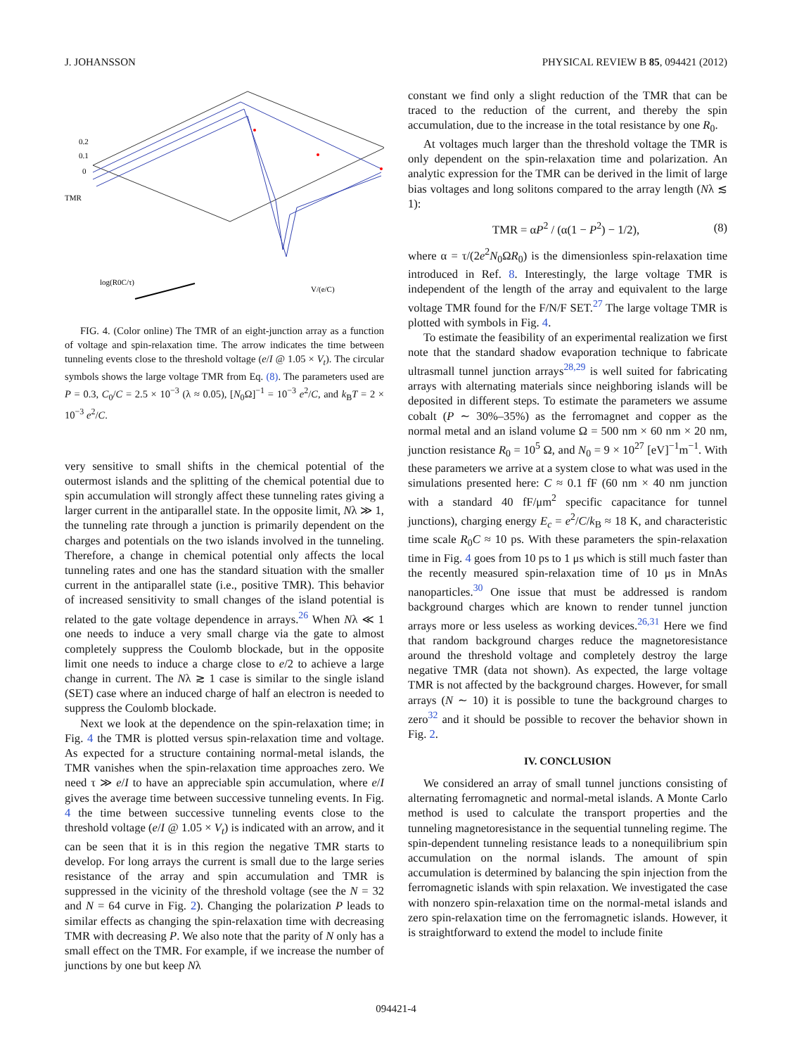J. JOHANSSON PHYSICAL REVIEW B 85, 094421 (2012)
0.2
0.1
0
TMR
log(R0C/τ)
V/(e/C)
FIG. 4. (Color online) The TMR of an eight-junction array as a function of voltage and spin-relaxation time. The arrow indicates the time between tunneling events close to the threshold voltage (e/I @ 1.05 × V<sub>t</sub>). The circular symbols shows the large voltage TMR from Eq. (8). The parameters used are P = 0.3, C<sub>0</sub>/C = 2.5 × 10<sup>−3</sup> (λ ≈ 0.05), [N<sub>0</sub>Ω]<sup>−1</sup> = 10<sup>−3</sup> e<sup>2</sup>/C, and k<sub>B</sub>T = 2 × 10<sup>−3</sup> e<sup>2</sup>/C.
very sensitive to small shifts in the chemical potential of the outermost islands and the splitting of the chemical potential due to spin accumulation will strongly affect these tunneling rates giving a larger current in the antiparallel state. In the opposite limit, Nλ ≫ 1, the tunneling rate through a junction is primarily dependent on the charges and potentials on the two islands involved in the tunneling. Therefore, a change in chemical potential only affects the local tunneling rates and one has the standard situation with the smaller current in the antiparallel state (i.e., positive TMR). This behavior of increased sensitivity to small changes of the island potential is related to the gate voltage dependence in arrays.<sup>26</sup> When Nλ ≪ 1 one needs to induce a very small charge via the gate to almost completely suppress the Coulomb blockade, but in the opposite limit one needs to induce a charge close to e/2 to achieve a large change in current. The Nλ ≳ 1 case is similar to the single island (SET) case where an induced charge of half an electron is needed to suppress the Coulomb blockade.
Next we look at the dependence on the spin-relaxation time; in Fig. 4 the TMR is plotted versus spin-relaxation time and voltage. As expected for a structure containing normal-metal islands, the TMR vanishes when the spin-relaxation time approaches zero. We need τ ≫ e/I to have an appreciable spin accumulation, where e/I gives the average time between successive tunneling events. In Fig. 4 the time between successive tunneling events close to the threshold voltage (e/I @ 1.05 × V<sub>t</sub>) is indicated with an arrow, and it can be seen that it is in this region the negative TMR starts to develop. For long arrays the current is small due to the large series resistance of the array and spin accumulation and TMR is suppressed in the vicinity of the threshold voltage (see the N = 32 and N = 64 curve in Fig. 2). Changing the polarization P leads to similar effects as changing the spin-relaxation time with decreasing TMR with decreasing P. We also note that the parity of N only has a small effect on the TMR. For example, if we increase the number of junctions by one but keep Nλ
constant we find only a slight reduction of the TMR that can be traced to the reduction of the current, and thereby the spin accumulation, due to the increase in the total resistance by one R<sub>0</sub>.
At voltages much larger than the threshold voltage the TMR is only dependent on the spin-relaxation time and polarization. An analytic expression for the TMR can be derived in the limit of large bias voltages and long solitons compared to the array length (Nλ ≲ 1):
TMR = αP<sup>2</sup> / (α(1 − P<sup>2</sup>) − 1/2), (8)
where α = τ/(2e<sup>2</sup>N<sub>0</sub>ΩR<sub>0</sub>) is the dimensionless spin-relaxation time introduced in Ref. 8. Interestingly, the large voltage TMR is independent of the length of the array and equivalent to the large voltage TMR found for the F/N/F SET.<sup>27</sup> The large voltage TMR is plotted with symbols in Fig. 4.
To estimate the feasibility of an experimental realization we first note that the standard shadow evaporation technique to fabricate ultrasmall tunnel junction arrays<sup>28,29</sup> is well suited for fabricating arrays with alternating materials since neighboring islands will be deposited in different steps. To estimate the parameters we assume cobalt (P ∼ 30%–35%) as the ferromagnet and copper as the normal metal and an island volume Ω = 500 nm × 60 nm × 20 nm, junction resistance R<sub>0</sub> = 10<sup>5</sup> Ω, and N<sub>0</sub> = 9 × 10<sup>27</sup> [eV]<sup>−1</sup>m<sup>−1</sup>. With these parameters we arrive at a system close to what was used in the simulations presented here: C ≈ 0.1 fF (60 nm × 40 nm junction with a standard 40 fF/μm<sup>2</sup> specific capacitance for tunnel junctions), charging energy E<sub>c</sub> = e<sup>2</sup>/C/k<sub>B</sub> ≈ 18 K, and characteristic time scale R<sub>0</sub>C ≈ 10 ps. With these parameters the spin-relaxation time in Fig. 4 goes from 10 ps to 1 μs which is still much faster than the recently measured spin-relaxation time of 10 μs in MnAs nanoparticles.<sup>30</sup> One issue that must be addressed is random background charges which are known to render tunnel junction arrays more or less useless as working devices.<sup>26,31</sup> Here we find that random background charges reduce the magnetoresistance around the threshold voltage and completely destroy the large negative TMR (data not shown). As expected, the large voltage TMR is not affected by the background charges. However, for small arrays (N ∼ 10) it is possible to tune the background charges to zero<sup>32</sup> and it should be possible to recover the behavior shown in Fig. 2.
IV. CONCLUSION
We considered an array of small tunnel junctions consisting of alternating ferromagnetic and normal-metal islands. A Monte Carlo method is used to calculate the transport properties and the tunneling magnetoresistance in the sequential tunneling regime. The spin-dependent tunneling resistance leads to a nonequilibrium spin accumulation on the normal islands. The amount of spin accumulation is determined by balancing the spin injection from the ferromagnetic islands with spin relaxation. We investigated the case with nonzero spin-relaxation time on the normal-metal islands and zero spin-relaxation time on the ferromagnetic islands. However, it is straightforward to extend the model to include finite
094421-4